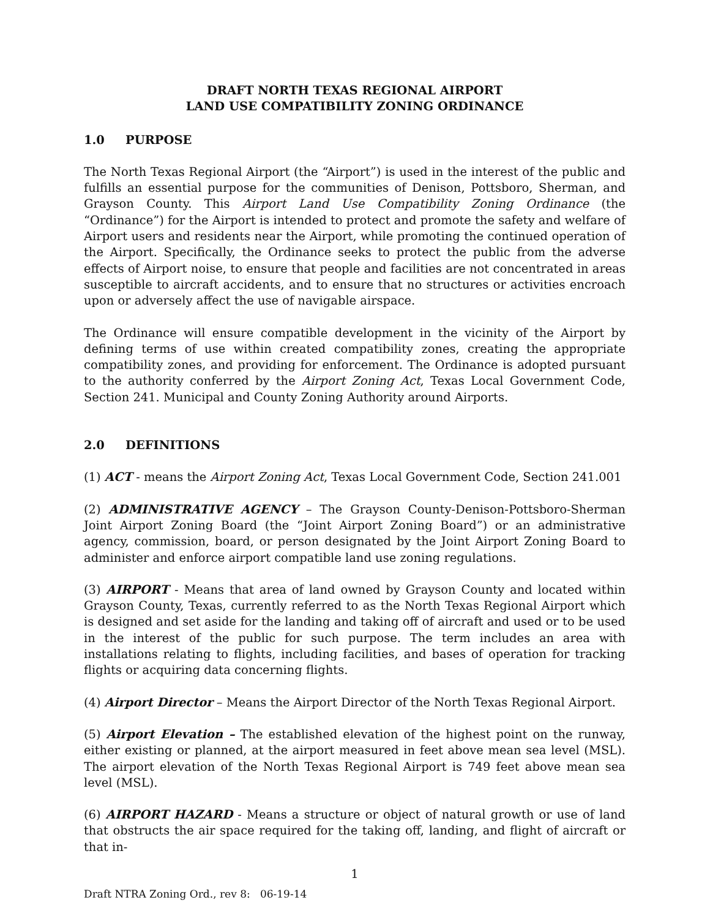DRAFT NORTH TEXAS REGIONAL AIRPORT
LAND USE COMPATIBILITY ZONING ORDINANCE
1.0 PURPOSE
The North Texas Regional Airport (the “Airport”) is used in the interest of the public and fulfills an essential purpose for the communities of Denison, Pottsboro, Sherman, and Grayson County. This Airport Land Use Compatibility Zoning Ordinance (the “Ordinance”) for the Airport is intended to protect and promote the safety and welfare of Airport users and residents near the Airport, while promoting the continued operation of the Airport. Specifically, the Ordinance seeks to protect the public from the adverse effects of Airport noise, to ensure that people and facilities are not concentrated in areas susceptible to aircraft accidents, and to ensure that no structures or activities encroach upon or adversely affect the use of navigable airspace.
The Ordinance will ensure compatible development in the vicinity of the Airport by defining terms of use within created compatibility zones, creating the appropriate compatibility zones, and providing for enforcement. The Ordinance is adopted pursuant to the authority conferred by the Airport Zoning Act, Texas Local Government Code, Section 241. Municipal and County Zoning Authority around Airports.
2.0 DEFINITIONS
(1) ACT - means the Airport Zoning Act, Texas Local Government Code, Section 241.001
(2) ADMINISTRATIVE AGENCY – The Grayson County-Denison-Pottsboro-Sherman Joint Airport Zoning Board (the “Joint Airport Zoning Board”) or an administrative agency, commission, board, or person designated by the Joint Airport Zoning Board to administer and enforce airport compatible land use zoning regulations.
(3) AIRPORT - Means that area of land owned by Grayson County and located within Grayson County, Texas, currently referred to as the North Texas Regional Airport which is designed and set aside for the landing and taking off of aircraft and used or to be used in the interest of the public for such purpose. The term includes an area with installations relating to flights, including facilities, and bases of operation for tracking flights or acquiring data concerning flights.
(4) Airport Director – Means the Airport Director of the North Texas Regional Airport.
(5) Airport Elevation – The established elevation of the highest point on the runway, either existing or planned, at the airport measured in feet above mean sea level (MSL). The airport elevation of the North Texas Regional Airport is 749 feet above mean sea level (MSL).
(6) AIRPORT HAZARD - Means a structure or object of natural growth or use of land that obstructs the air space required for the taking off, landing, and flight of aircraft or that in-
1
Draft NTRA Zoning Ord., rev 8: 06-19-14